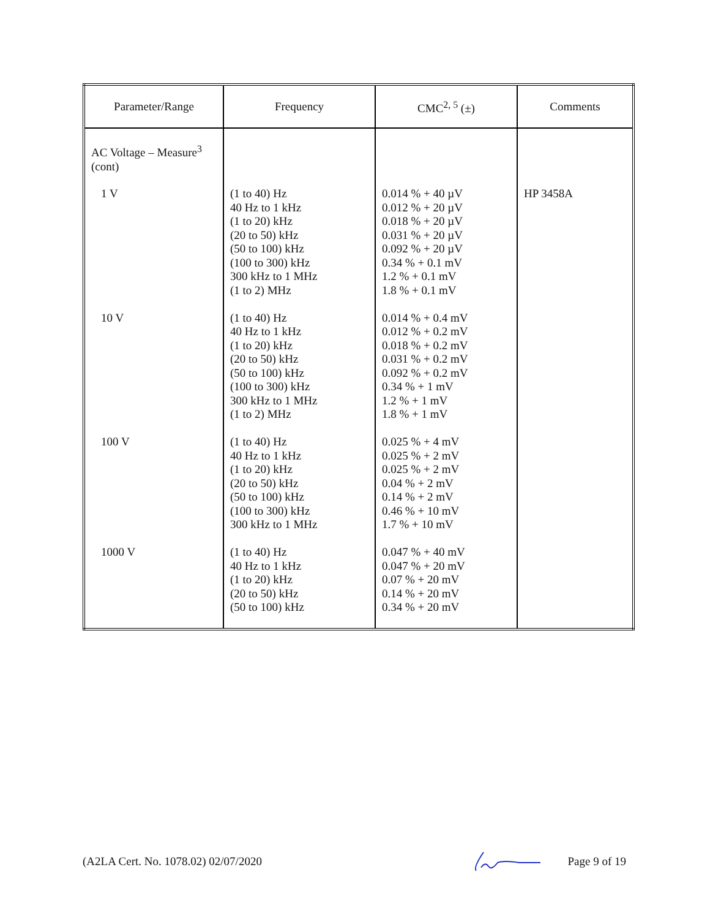| Parameter/Range | Frequency | CMC<sup>2, 5</sup> (±) | Comments |
| --- | --- | --- | --- |
| AC Voltage – Measure<sup>3</sup> (cont) | | | |
| 1 V | (1 to 40) Hz 40 Hz to 1 kHz (1 to 20) kHz (20 to 50) kHz (50 to 100) kHz (100 to 300) kHz 300 kHz to 1 MHz (1 to 2) MHz | 0.014 % + 40 µV 0.012 % + 20 µV 0.018 % + 20 µV 0.031 % + 20 µV 0.092 % + 20 µV 0.34 % + 0.1 mV 1.2 % + 0.1 mV 1.8 % + 0.1 mV | HP 3458A |
| 10 V | (1 to 40) Hz 40 Hz to 1 kHz (1 to 20) kHz (20 to 50) kHz (50 to 100) kHz (100 to 300) kHz 300 kHz to 1 MHz (1 to 2) MHz | 0.014 % + 0.4 mV 0.012 % + 0.2 mV 0.018 % + 0.2 mV 0.031 % + 0.2 mV 0.092 % + 0.2 mV 0.34 % + 1 mV 1.2 % + 1 mV 1.8 % + 1 mV | |
| 100 V | (1 to 40) Hz 40 Hz to 1 kHz (1 to 20) kHz (20 to 50) kHz (50 to 100) kHz (100 to 300) kHz 300 kHz to 1 MHz | 0.025 % + 4 mV 0.025 % + 2 mV 0.025 % + 2 mV 0.04 % + 2 mV 0.14 % + 2 mV 0.46 % + 10 mV 1.7 % + 10 mV | |
| 1000 V | (1 to 40) Hz 40 Hz to 1 kHz (1 to 20) kHz (20 to 50) kHz (50 to 100) kHz | 0.047 % + 40 mV 0.047 % + 20 mV 0.07 % + 20 mV 0.14 % + 20 mV 0.34 % + 20 mV | |
(A2LA Cert. No. 1078.02) 02/07/2020 Page 9 of 19